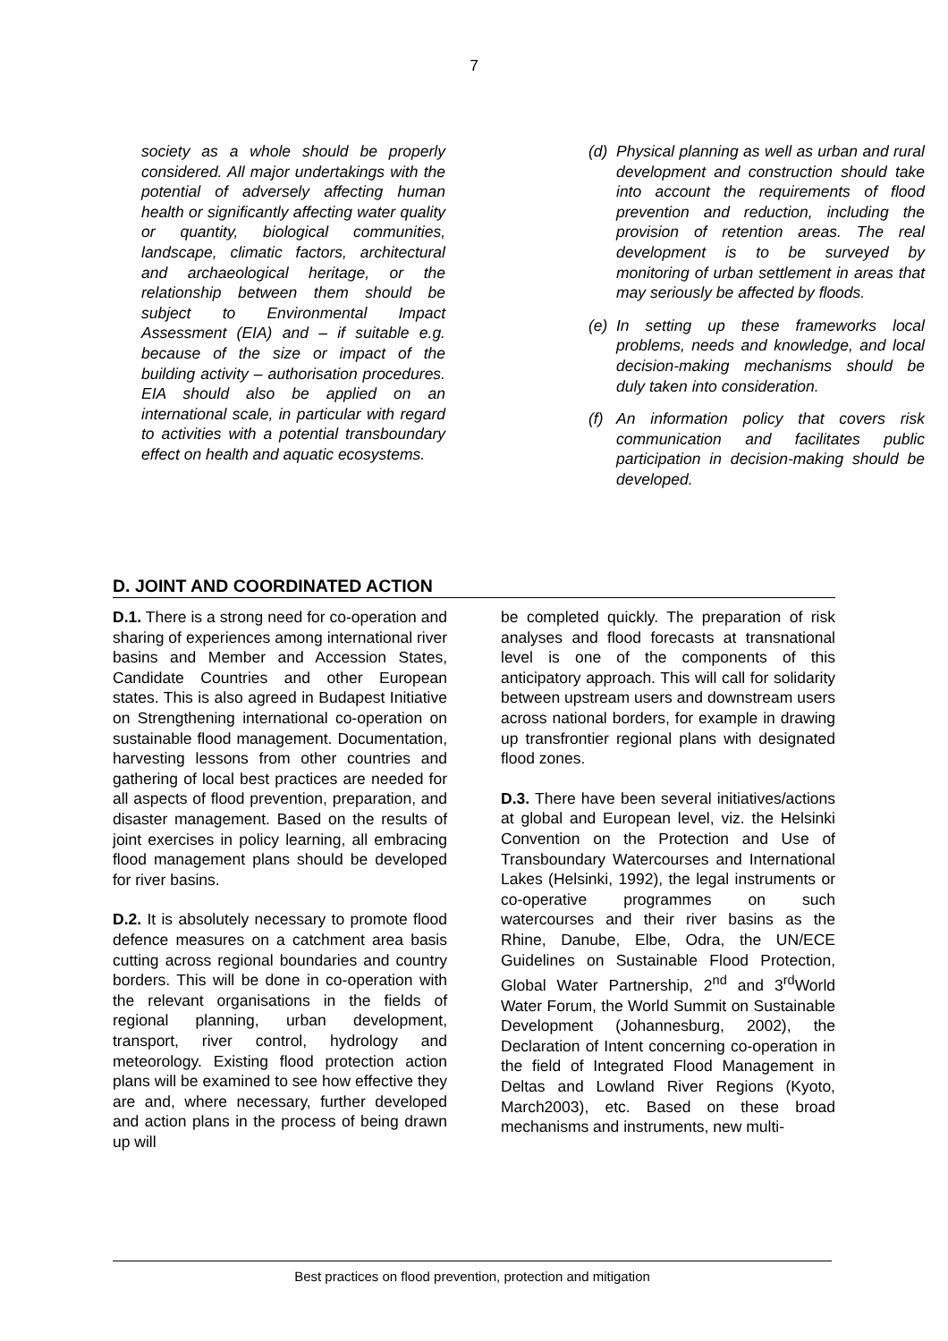7
society as a whole should be properly considered. All major undertakings with the potential of adversely affecting human health or significantly affecting water quality or quantity, biological communities, landscape, climatic factors, architectural and archaeological heritage, or the relationship between them should be subject to Environmental Impact Assessment (EIA) and – if suitable e.g. because of the size or impact of the building activity – authorisation procedures. EIA should also be applied on an international scale, in particular with regard to activities with a potential transboundary effect on health and aquatic ecosystems.
(d) Physical planning as well as urban and rural development and construction should take into account the requirements of flood prevention and reduction, including the provision of retention areas. The real development is to be surveyed by monitoring of urban settlement in areas that may seriously be affected by floods.
(e) In setting up these frameworks local problems, needs and knowledge, and local decision-making mechanisms should be duly taken into consideration.
(f) An information policy that covers risk communication and facilitates public participation in decision-making should be developed.
D. JOINT AND COORDINATED ACTION
D.1. There is a strong need for co-operation and sharing of experiences among international river basins and Member and Accession States, Candidate Countries and other European states. This is also agreed in Budapest Initiative on Strengthening international co-operation on sustainable flood management. Documentation, harvesting lessons from other countries and gathering of local best practices are needed for all aspects of flood prevention, preparation, and disaster management. Based on the results of joint exercises in policy learning, all embracing flood management plans should be developed for river basins.
D.2. It is absolutely necessary to promote flood defence measures on a catchment area basis cutting across regional boundaries and country borders. This will be done in co-operation with the relevant organisations in the fields of regional planning, urban development, transport, river control, hydrology and meteorology. Existing flood protection action plans will be examined to see how effective they are and, where necessary, further developed and action plans in the process of being drawn up will
be completed quickly. The preparation of risk analyses and flood forecasts at transnational level is one of the components of this anticipatory approach. This will call for solidarity between upstream users and downstream users across national borders, for example in drawing up transfrontier regional plans with designated flood zones.
D.3. There have been several initiatives/actions at global and European level, viz. the Helsinki Convention on the Protection and Use of Transboundary Watercourses and International Lakes (Helsinki, 1992), the legal instruments or co-operative programmes on such watercourses and their river basins as the Rhine, Danube, Elbe, Odra, the UN/ECE Guidelines on Sustainable Flood Protection, Global Water Partnership, 2<sup>nd</sup> and 3<sup>rd</sup>World Water Forum, the World Summit on Sustainable Development (Johannesburg, 2002), the Declaration of Intent concerning co-operation in the field of Integrated Flood Management in Deltas and Lowland River Regions (Kyoto, March2003), etc. Based on these broad mechanisms and instruments, new multi-
Best practices on flood prevention, protection and mitigation